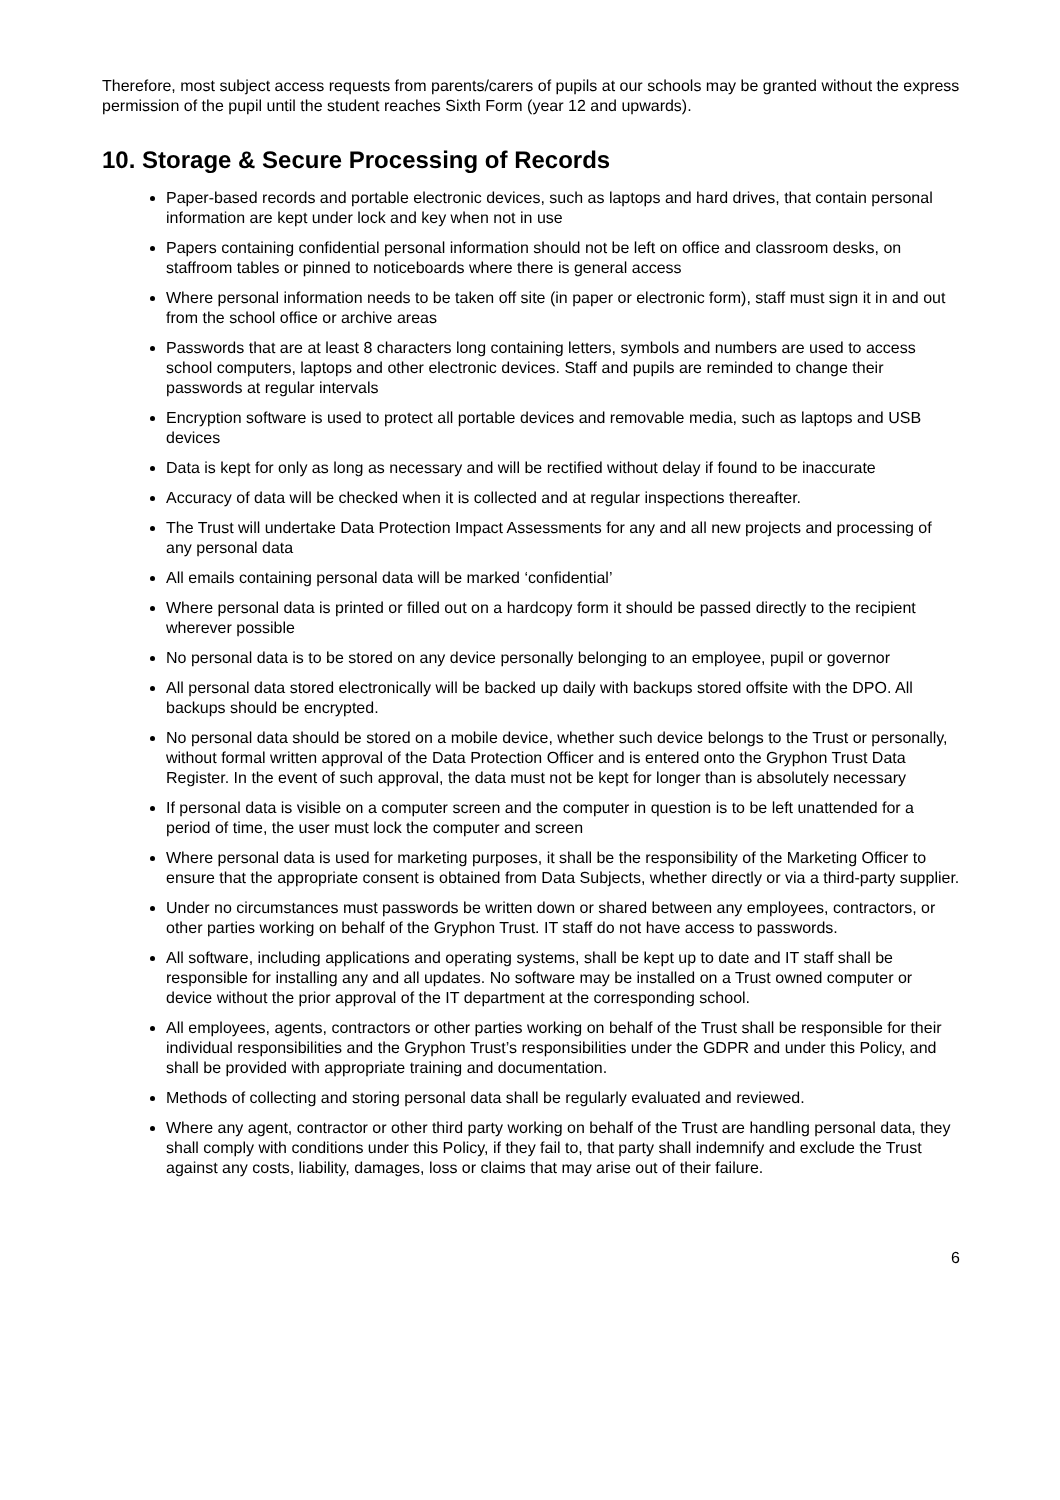Therefore, most subject access requests from parents/carers of pupils at our schools may be granted without the express permission of the pupil until the student reaches Sixth Form (year 12 and upwards).
10. Storage & Secure Processing of Records
Paper-based records and portable electronic devices, such as laptops and hard drives, that contain personal information are kept under lock and key when not in use
Papers containing confidential personal information should not be left on office and classroom desks, on staffroom tables or pinned to noticeboards where there is general access
Where personal information needs to be taken off site (in paper or electronic form), staff must sign it in and out from the school office or archive areas
Passwords that are at least 8 characters long containing letters, symbols and numbers are used to access school computers, laptops and other electronic devices. Staff and pupils are reminded to change their passwords at regular intervals
Encryption software is used to protect all portable devices and removable media, such as laptops and USB devices
Data is kept for only as long as necessary and will be rectified without delay if found to be inaccurate
Accuracy of data will be checked when it is collected and at regular inspections thereafter.
The Trust will undertake Data Protection Impact Assessments for any and all new projects and processing of any personal data
All emails containing personal data will be marked ‘confidential’
Where personal data is printed or filled out on a hardcopy form it should be passed directly to the recipient wherever possible
No personal data is to be stored on any device personally belonging to an employee, pupil or governor
All personal data stored electronically will be backed up daily with backups stored offsite with the DPO. All backups should be encrypted.
No personal data should be stored on a mobile device, whether such device belongs to the Trust or personally, without formal written approval of the Data Protection Officer and is entered onto the Gryphon Trust Data Register. In the event of such approval, the data must not be kept for longer than is absolutely necessary
If personal data is visible on a computer screen and the computer in question is to be left unattended for a period of time, the user must lock the computer and screen
Where personal data is used for marketing purposes, it shall be the responsibility of the Marketing Officer to ensure that the appropriate consent is obtained from Data Subjects, whether directly or via a third-party supplier.
Under no circumstances must passwords be written down or shared between any employees, contractors, or other parties working on behalf of the Gryphon Trust. IT staff do not have access to passwords.
All software, including applications and operating systems, shall be kept up to date and IT staff shall be responsible for installing any and all updates. No software may be installed on a Trust owned computer or device without the prior approval of the IT department at the corresponding school.
All employees, agents, contractors or other parties working on behalf of the Trust shall be responsible for their individual responsibilities and the Gryphon Trust’s responsibilities under the GDPR and under this Policy, and shall be provided with appropriate training and documentation.
Methods of collecting and storing personal data shall be regularly evaluated and reviewed.
Where any agent, contractor or other third party working on behalf of the Trust are handling personal data, they shall comply with conditions under this Policy, if they fail to, that party shall indemnify and exclude the Trust against any costs, liability, damages, loss or claims that may arise out of their failure.
6